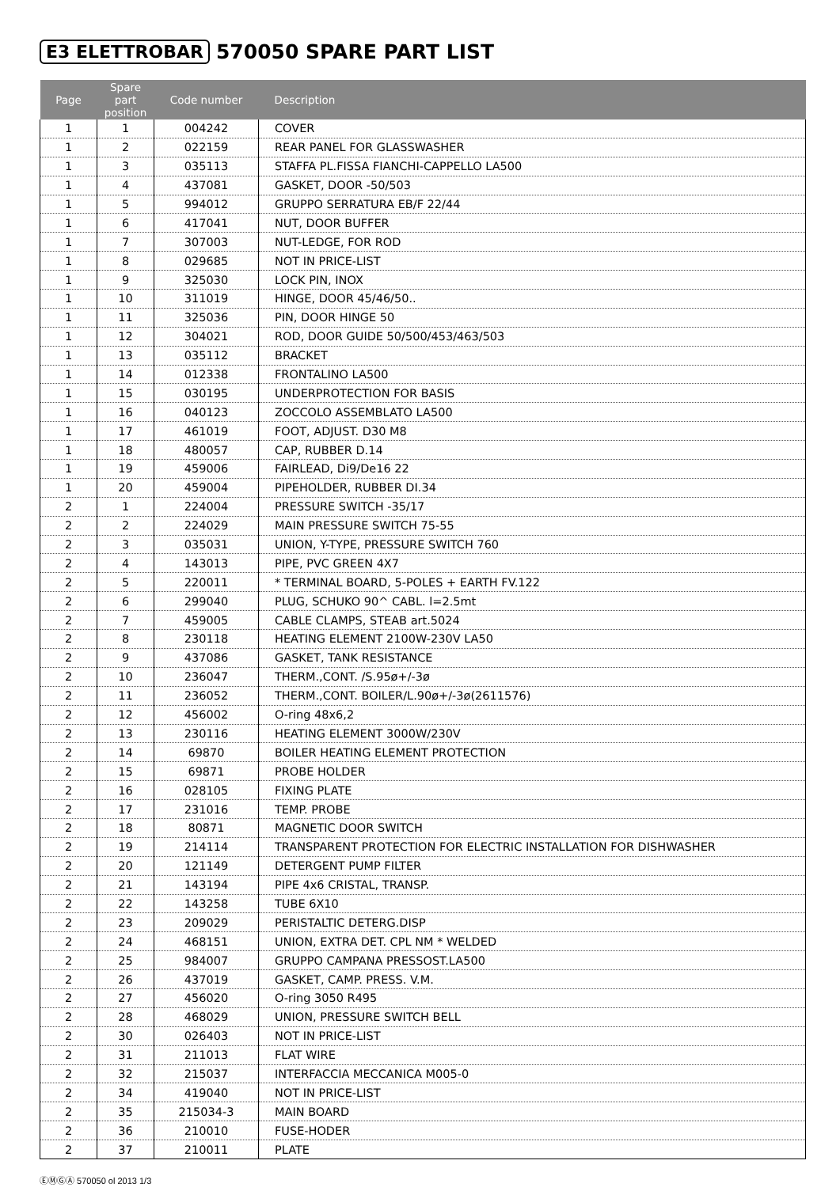E3 ELETTROBAR 570050 SPARE PART LIST
| Page | Spare part position | Code number | Description |
| --- | --- | --- | --- |
| 1 | 1 | 004242 | COVER |
| 1 | 2 | 022159 | REAR PANEL FOR GLASSWASHER |
| 1 | 3 | 035113 | STAFFA PL.FISSA FIANCHI-CAPPELLO LA500 |
| 1 | 4 | 437081 | GASKET, DOOR -50/503 |
| 1 | 5 | 994012 | GRUPPO SERRATURA EB/F 22/44 |
| 1 | 6 | 417041 | NUT, DOOR BUFFER |
| 1 | 7 | 307003 | NUT-LEDGE, FOR ROD |
| 1 | 8 | 029685 | NOT IN PRICE-LIST |
| 1 | 9 | 325030 | LOCK PIN, INOX |
| 1 | 10 | 311019 | HINGE, DOOR 45/46/50.. |
| 1 | 11 | 325036 | PIN, DOOR HINGE 50 |
| 1 | 12 | 304021 | ROD, DOOR GUIDE 50/500/453/463/503 |
| 1 | 13 | 035112 | BRACKET |
| 1 | 14 | 012338 | FRONTALINO LA500 |
| 1 | 15 | 030195 | UNDERPROTECTION FOR BASIS |
| 1 | 16 | 040123 | ZOCCOLO ASSEMBLATO LA500 |
| 1 | 17 | 461019 | FOOT, ADJUST. D30 M8 |
| 1 | 18 | 480057 | CAP, RUBBER D.14 |
| 1 | 19 | 459006 | FAIRLEAD, Di9/De16 22 |
| 1 | 20 | 459004 | PIPEHOLDER, RUBBER DI.34 |
| 2 | 1 | 224004 | PRESSURE SWITCH -35/17 |
| 2 | 2 | 224029 | MAIN PRESSURE SWITCH 75-55 |
| 2 | 3 | 035031 | UNION, Y-TYPE, PRESSURE SWITCH 760 |
| 2 | 4 | 143013 | PIPE, PVC GREEN 4X7 |
| 2 | 5 | 220011 | * TERMINAL BOARD, 5-POLES + EARTH FV.122 |
| 2 | 6 | 299040 | PLUG, SCHUKO 90^ CABL. l=2.5mt |
| 2 | 7 | 459005 | CABLE CLAMPS, STEAB art.5024 |
| 2 | 8 | 230118 | HEATING ELEMENT 2100W-230V LA50 |
| 2 | 9 | 437086 | GASKET, TANK RESISTANCE |
| 2 | 10 | 236047 | THERM.,CONT. /S.95ø+/-3ø |
| 2 | 11 | 236052 | THERM.,CONT. BOILER/L.90ø+/-3ø(2611576) |
| 2 | 12 | 456002 | O-ring 48x6,2 |
| 2 | 13 | 230116 | HEATING ELEMENT 3000W/230V |
| 2 | 14 | 69870 | BOILER HEATING ELEMENT PROTECTION |
| 2 | 15 | 69871 | PROBE HOLDER |
| 2 | 16 | 028105 | FIXING PLATE |
| 2 | 17 | 231016 | TEMP. PROBE |
| 2 | 18 | 80871 | MAGNETIC DOOR SWITCH |
| 2 | 19 | 214114 | TRANSPARENT PROTECTION FOR ELECTRIC INSTALLATION FOR DISHWASHER |
| 2 | 20 | 121149 | DETERGENT PUMP FILTER |
| 2 | 21 | 143194 | PIPE 4x6 CRISTAL, TRANSP. |
| 2 | 22 | 143258 | TUBE 6X10 |
| 2 | 23 | 209029 | PERISTALTIC DETERG.DISP |
| 2 | 24 | 468151 | UNION, EXTRA DET. CPL NM * WELDED |
| 2 | 25 | 984007 | GRUPPO CAMPANA PRESSOST.LA500 |
| 2 | 26 | 437019 | GASKET, CAMP. PRESS. V.M. |
| 2 | 27 | 456020 | O-ring 3050 R495 |
| 2 | 28 | 468029 | UNION, PRESSURE SWITCH BELL |
| 2 | 30 | 026403 | NOT IN PRICE-LIST |
| 2 | 31 | 211013 | FLAT WIRE |
| 2 | 32 | 215037 | INTERFACCIA MECCANICA M005-0 |
| 2 | 34 | 419040 | NOT IN PRICE-LIST |
| 2 | 35 | 215034-3 | MAIN BOARD |
| 2 | 36 | 210010 | FUSE-HODER |
| 2 | 37 | 210011 | PLATE |
ⒺⓂⒼⒶ 570050 ol 2013 1/3